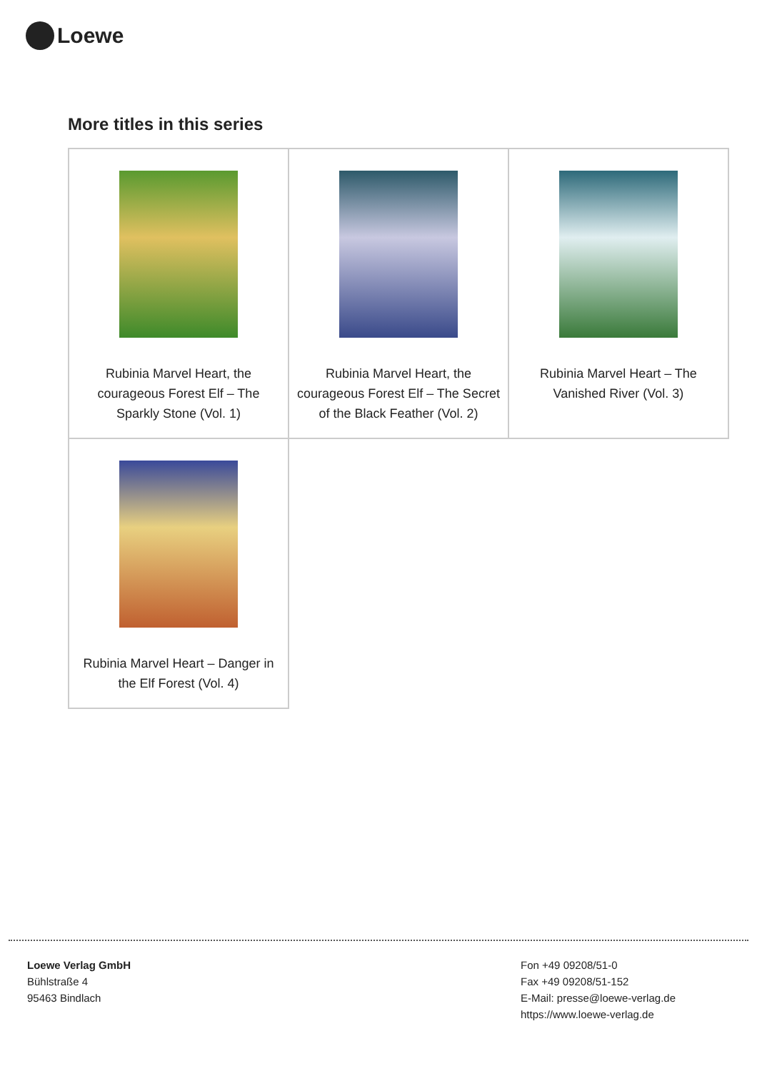Loewe
More titles in this series
| Rubinia Marvel Heart, the courageous Forest Elf – The Sparkly Stone (Vol. 1) | Rubinia Marvel Heart, the courageous Forest Elf – The Secret of the Black Feather (Vol. 2) | Rubinia Marvel Heart – The Vanished River (Vol. 3) |
| Rubinia Marvel Heart – Danger in the Elf Forest (Vol. 4) | | |
Loewe Verlag GmbH
Bühlstraße 4
95463 Bindlach
Fon +49 09208/51-0
Fax +49 09208/51-152
E-Mail: presse@loewe-verlag.de
https://www.loewe-verlag.de